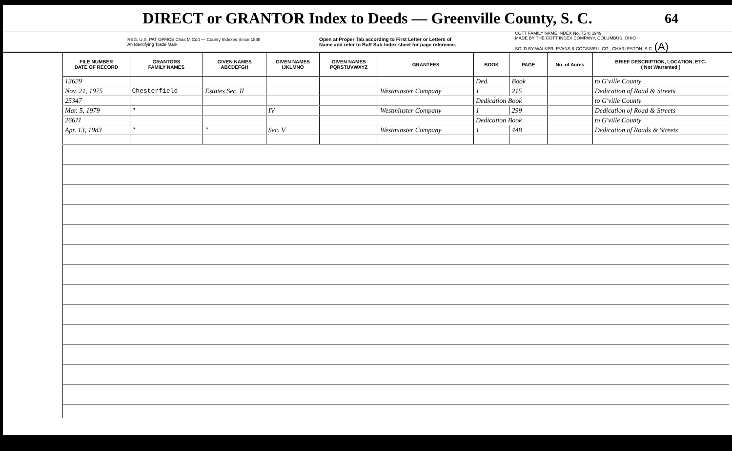DIRECT or GRANTOR Index to Deeds — Greenville County, S. C. 64
REG. U.S. PAT OFFICE Chas M Cott — County Indexes Since 1888
An Identifying Trade Mark
Open at Proper Tab according to First Letter or Letters of
Name and refer to Buff Sub-Index sheet for page reference.
COTT FAMILY NAME INDEX No. 75 © 1949
MADE BY THE COTT INDEX COMPANY, COLUMBUS, OHIO
SOLD BY WALKER, EVANS & COGSWELL CO., CHARLESTON, S.C. (A)
| FILE NUMBER DATE OF RECORD | GRANTORS FAMILY NAMES | GIVEN NAMES ABCDEFGH | GIVEN NAMES IJKLMNO | GIVEN NAMES PQRSTUVWXYZ | GRANTEES | BOOK | PAGE | No. of Acres | BRIEF DESCRIPTION, LOCATION, ETC. ( Not Warranted ) |
| --- | --- | --- | --- | --- | --- | --- | --- | --- | --- |
| 13629 | | | | | | Ded. | Book | | to G'ville County |
| Nov. 21, 1975 | Chesterfield | Estates Sec. II | | | Westminster Company | 1 | 215 | | Dedication of Road & Streets |
| 25347 | | | | | | Dedication Book | | | to G'ville County |
| Mar. 5, 1979 | " | | IV | | Westminster Company | 1 | 299 | | Dedication of Road & Streets |
| 26611 | | | | | | Dedication Book | | | to G'ville County |
| Apr. 13, 1983 | " | " | Sec. V | | Westminster Company | 1 | 448 | | Dedication of Roads & Streets |